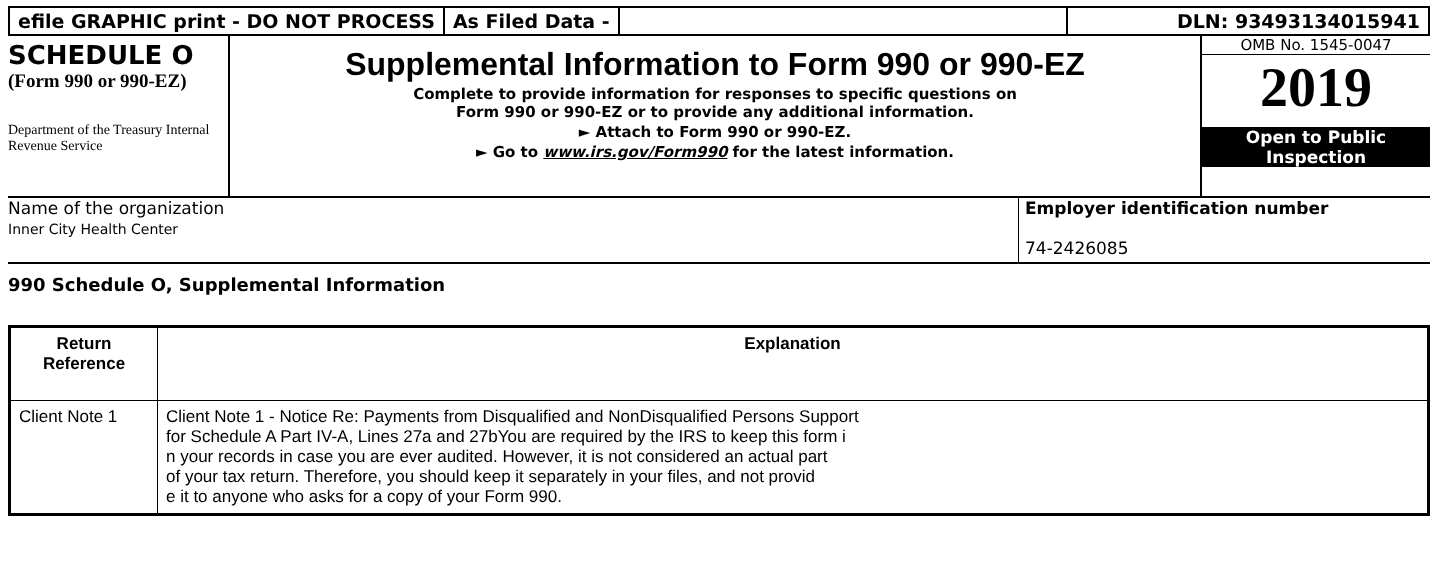efile GRAPHIC print - DO NOT PROCESS
As Filed Data - DLN: 93493134015941
SCHEDULE O
(Form 990 or 990-EZ)
Department of the Treasury Internal Revenue Service
Supplemental Information to Form 990 or 990-EZ
Complete to provide information for responses to specific questions on
Form 990 or 990-EZ or to provide any additional information.
► Attach to Form 990 or 990-EZ.
► Go to www.irs.gov/Form990 for the latest information.
OMB No. 1545-0047
2019
Open to Public
Inspection
Name of the organization
Inner City Health Center
Employer identification number
74-2426085
990 Schedule O, Supplemental Information
| Return Reference | Explanation |
| --- | --- |
| Client Note 1 | Client Note 1 - Notice Re: Payments from Disqualified and NonDisqualified Persons Support for Schedule A Part IV-A, Lines 27a and 27bYou are required by the IRS to keep this form i n your records in case you are ever audited. However, it is not considered an actual part of your tax return. Therefore, you should keep it separately in your files, and not provid e it to anyone who asks for a copy of your Form 990. |